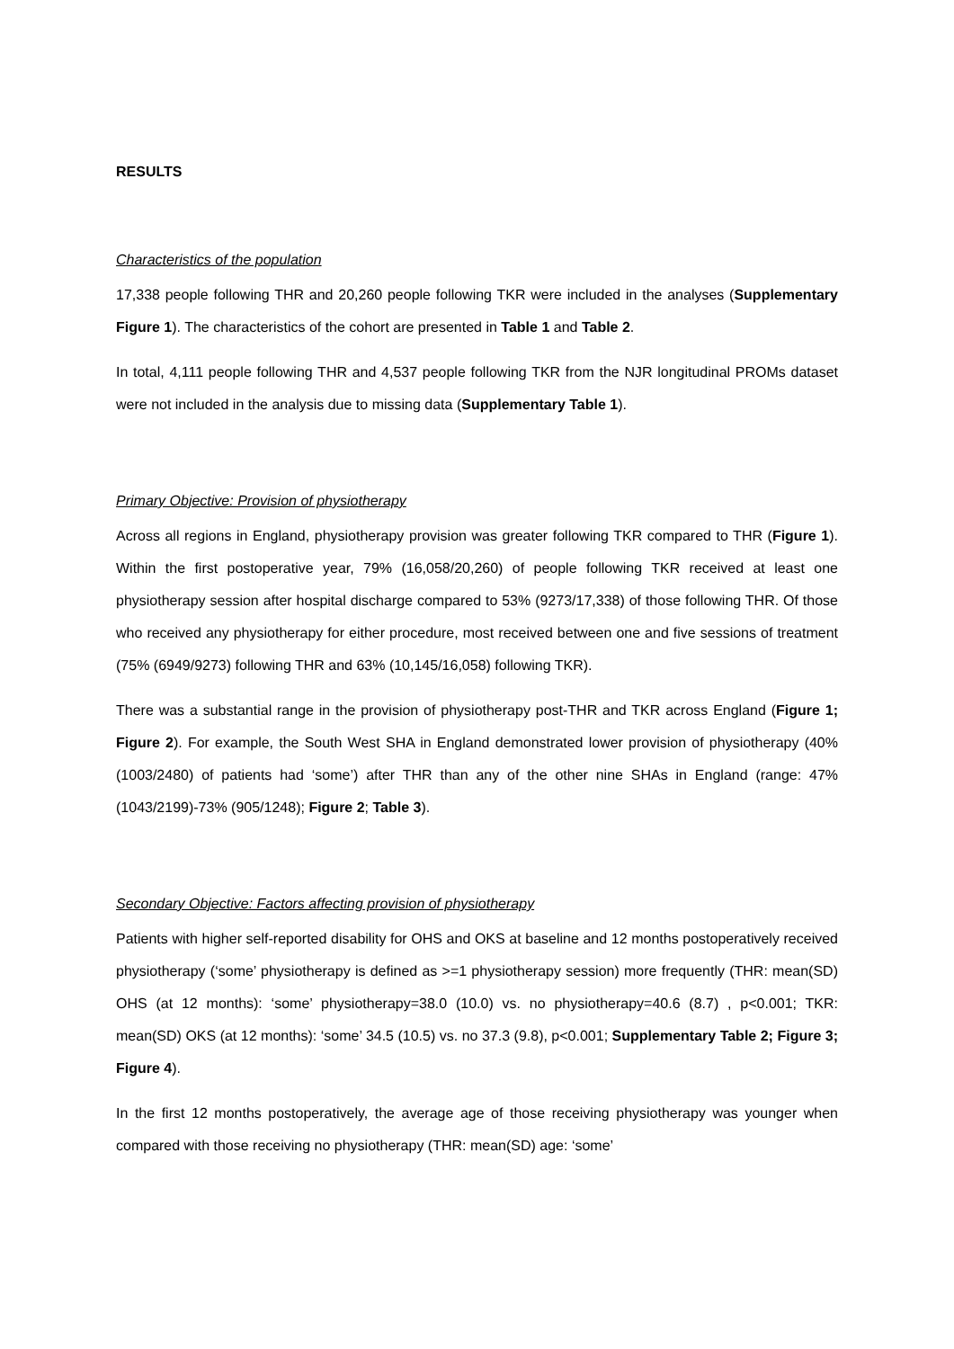RESULTS
Characteristics of the population
17,338 people following THR and 20,260 people following TKR were included in the analyses (Supplementary Figure 1). The characteristics of the cohort are presented in Table 1 and Table 2.
In total, 4,111 people following THR and 4,537 people following TKR from the NJR longitudinal PROMs dataset were not included in the analysis due to missing data (Supplementary Table 1).
Primary Objective: Provision of physiotherapy
Across all regions in England, physiotherapy provision was greater following TKR compared to THR (Figure 1). Within the first postoperative year, 79% (16,058/20,260) of people following TKR received at least one physiotherapy session after hospital discharge compared to 53% (9273/17,338) of those following THR. Of those who received any physiotherapy for either procedure, most received between one and five sessions of treatment (75% (6949/9273) following THR and 63% (10,145/16,058) following TKR).
There was a substantial range in the provision of physiotherapy post-THR and TKR across England (Figure 1; Figure 2). For example, the South West SHA in England demonstrated lower provision of physiotherapy (40% (1003/2480) of patients had ‘some’) after THR than any of the other nine SHAs in England (range: 47% (1043/2199)-73% (905/1248); Figure 2; Table 3).
Secondary Objective: Factors affecting provision of physiotherapy
Patients with higher self-reported disability for OHS and OKS at baseline and 12 months postoperatively received physiotherapy (‘some’ physiotherapy is defined as >=1 physiotherapy session) more frequently (THR: mean(SD) OHS (at 12 months): ‘some’ physiotherapy=38.0 (10.0) vs. no physiotherapy=40.6 (8.7) , p<0.001; TKR: mean(SD) OKS (at 12 months): ‘some’ 34.5 (10.5) vs. no 37.3 (9.8), p<0.001; Supplementary Table 2; Figure 3; Figure 4).
In the first 12 months postoperatively, the average age of those receiving physiotherapy was younger when compared with those receiving no physiotherapy (THR: mean(SD) age: ‘some’